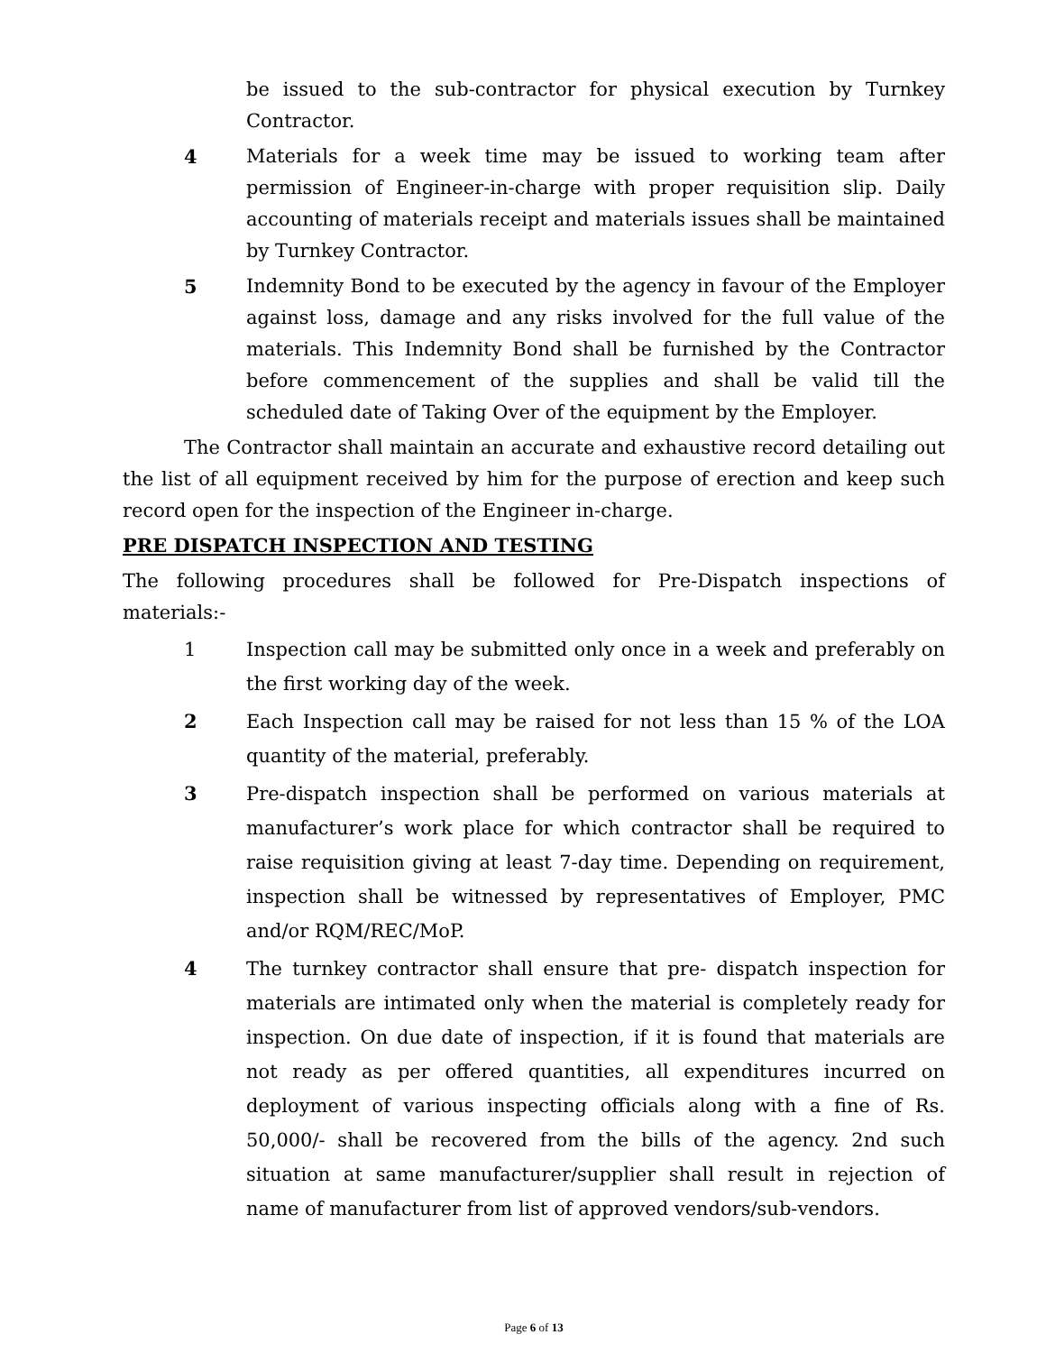be issued to the sub-contractor for physical execution by Turnkey Contractor.
4 Materials for a week time may be issued to working team after permission of Engineer-in-charge with proper requisition slip. Daily accounting of materials receipt and materials issues shall be maintained by Turnkey Contractor.
5 Indemnity Bond to be executed by the agency in favour of the Employer against loss, damage and any risks involved for the full value of the materials. This Indemnity Bond shall be furnished by the Contractor before commencement of the supplies and shall be valid till the scheduled date of Taking Over of the equipment by the Employer.
The Contractor shall maintain an accurate and exhaustive record detailing out the list of all equipment received by him for the purpose of erection and keep such record open for the inspection of the Engineer in-charge.
PRE DISPATCH INSPECTION AND TESTING
The following procedures shall be followed for Pre-Dispatch inspections of materials:-
1 Inspection call may be submitted only once in a week and preferably on the first working day of the week.
2 Each Inspection call may be raised for not less than 15 % of the LOA quantity of the material, preferably.
3 Pre-dispatch inspection shall be performed on various materials at manufacturer’s work place for which contractor shall be required to raise requisition giving at least 7-day time. Depending on requirement, inspection shall be witnessed by representatives of Employer, PMC and/or RQM/REC/MoP.
4 The turnkey contractor shall ensure that pre- dispatch inspection for materials are intimated only when the material is completely ready for inspection. On due date of inspection, if it is found that materials are not ready as per offered quantities, all expenditures incurred on deployment of various inspecting officials along with a fine of Rs. 50,000/- shall be recovered from the bills of the agency. 2nd such situation at same manufacturer/supplier shall result in rejection of name of manufacturer from list of approved vendors/sub-vendors.
Page 6 of 13